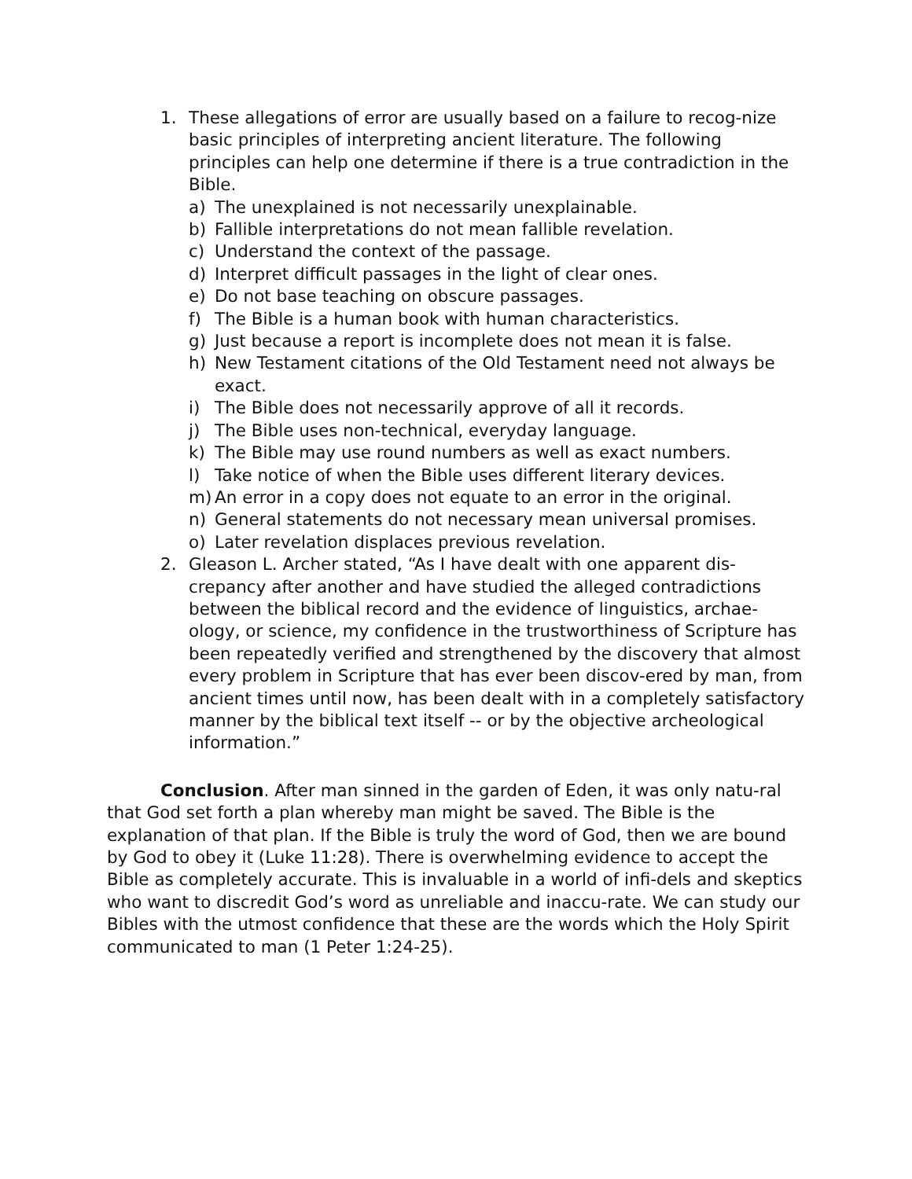1. These allegations of error are usually based on a failure to recog-nize basic principles of interpreting ancient literature. The following principles can help one determine if there is a true contradiction in the Bible.
a) The unexplained is not necessarily unexplainable.
b) Fallible interpretations do not mean fallible revelation.
c) Understand the context of the passage.
d) Interpret difficult passages in the light of clear ones.
e) Do not base teaching on obscure passages.
f) The Bible is a human book with human characteristics.
g) Just because a report is incomplete does not mean it is false.
h) New Testament citations of the Old Testament need not always be exact.
i) The Bible does not necessarily approve of all it records.
j) The Bible uses non-technical, everyday language.
k) The Bible may use round numbers as well as exact numbers.
l) Take notice of when the Bible uses different literary devices.
m) An error in a copy does not equate to an error in the original.
n) General statements do not necessary mean universal promises.
o) Later revelation displaces previous revelation.
2. Gleason L. Archer stated, “As I have dealt with one apparent dis-crepancy after another and have studied the alleged contradictions between the biblical record and the evidence of linguistics, archae-ology, or science, my confidence in the trustworthiness of Scripture has been repeatedly verified and strengthened by the discovery that almost every problem in Scripture that has ever been discov-ered by man, from ancient times until now, has been dealt with in a completely satisfactory manner by the biblical text itself -- or by the objective archeological information.”
Conclusion. After man sinned in the garden of Eden, it was only natu-ral that God set forth a plan whereby man might be saved. The Bible is the explanation of that plan. If the Bible is truly the word of God, then we are bound by God to obey it (Luke 11:28). There is overwhelming evidence to accept the Bible as completely accurate. This is invaluable in a world of infi-dels and skeptics who want to discredit God’s word as unreliable and inaccu-rate. We can study our Bibles with the utmost confidence that these are the words which the Holy Spirit communicated to man (1 Peter 1:24-25).